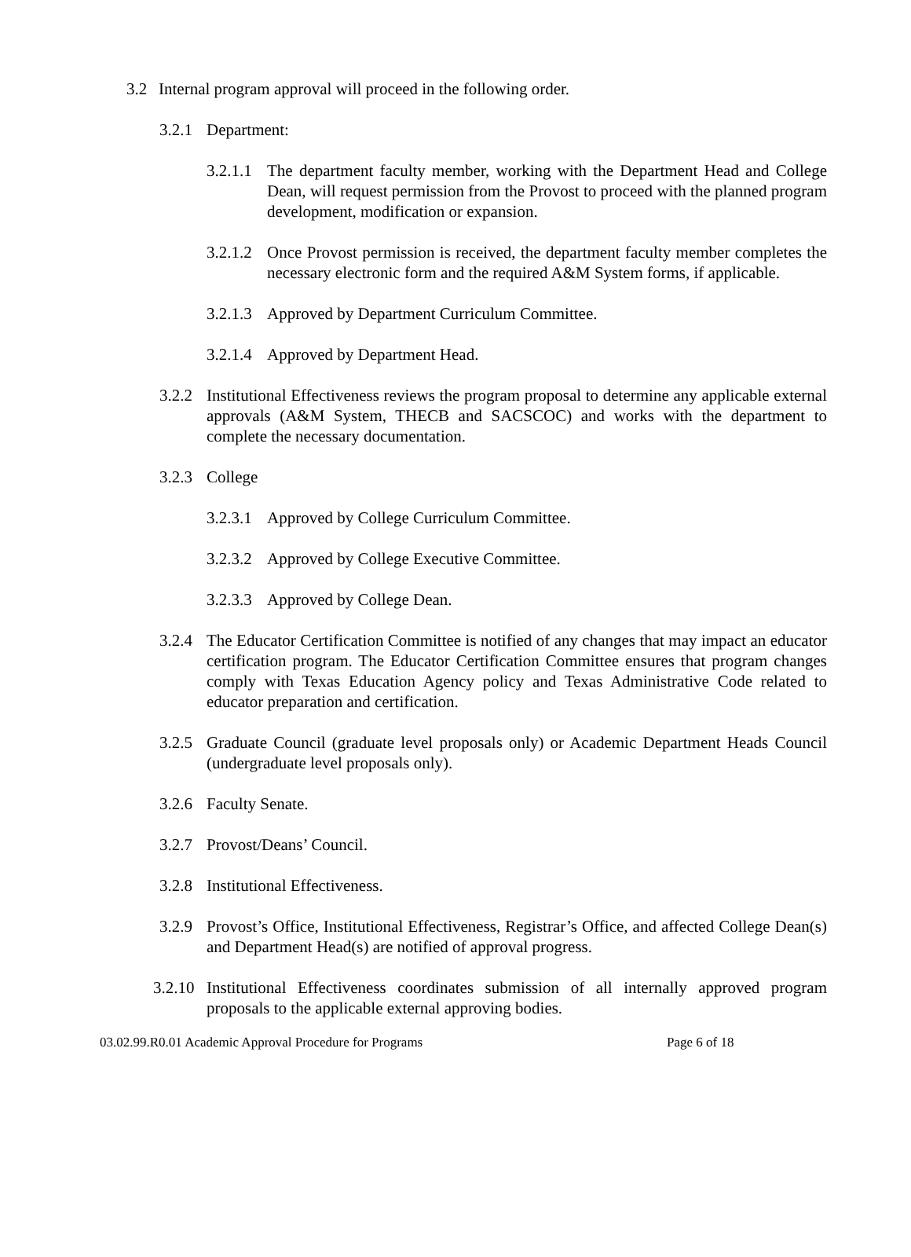3.2 Internal program approval will proceed in the following order.
3.2.1
Department:
3.2.1.1
The department faculty member, working with the Department Head and College Dean, will request permission from the Provost to proceed with the planned program development, modification or expansion.
3.2.1.2
Once Provost permission is received, the department faculty member completes the necessary electronic form and the required A&M System forms, if applicable.
3.2.1.3
Approved by Department Curriculum Committee.
3.2.1.4
Approved by Department Head.
3.2.2
Institutional Effectiveness reviews the program proposal to determine any applicable external approvals (A&M System, THECB and SACSCOC) and works with the department to complete the necessary documentation.
3.2.3
College
3.2.3.1
Approved by College Curriculum Committee.
3.2.3.2
Approved by College Executive Committee.
3.2.3.3
Approved by College Dean.
3.2.4
The Educator Certification Committee is notified of any changes that may impact an educator certification program. The Educator Certification Committee ensures that program changes comply with Texas Education Agency policy and Texas Administrative Code related to educator preparation and certification.
3.2.5
Graduate Council (graduate level proposals only) or Academic Department Heads Council (undergraduate level proposals only).
3.2.6
Faculty Senate.
3.2.7
Provost/Deans’ Council.
3.2.8
Institutional Effectiveness.
3.2.9
Provost’s Office, Institutional Effectiveness, Registrar’s Office, and affected College Dean(s) and Department Head(s) are notified of approval progress.
3.2.10
Institutional Effectiveness coordinates submission of all internally approved program proposals to the applicable external approving bodies.
03.02.99.R0.01 Academic Approval Procedure for Programs Page 6 of 18